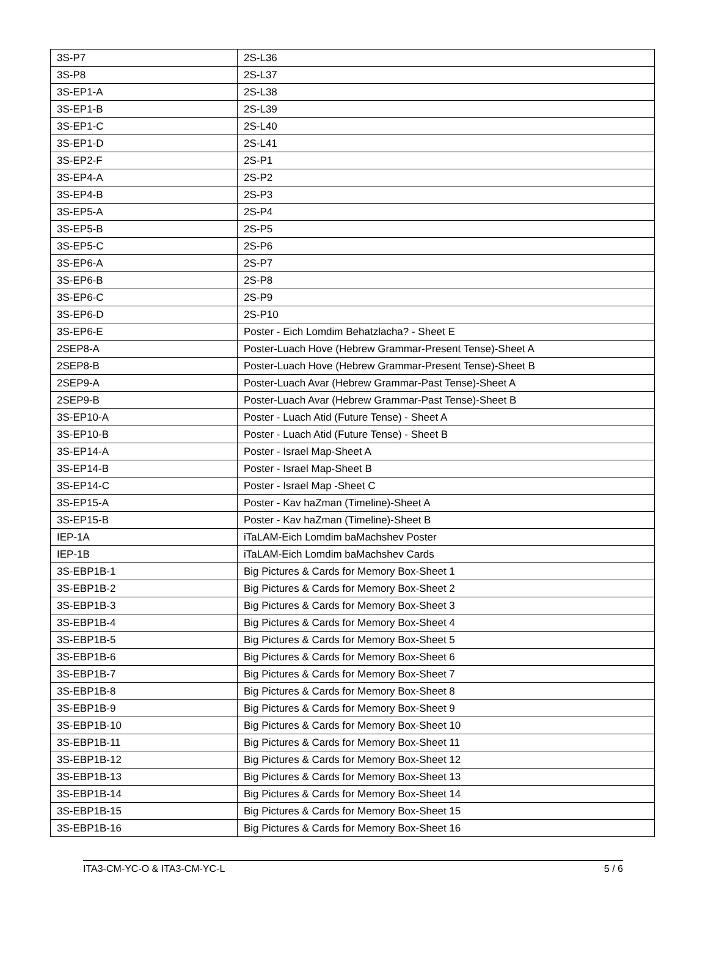| 3S-P7 | 2S-L36 |
| 3S-P8 | 2S-L37 |
| 3S-EP1-A | 2S-L38 |
| 3S-EP1-B | 2S-L39 |
| 3S-EP1-C | 2S-L40 |
| 3S-EP1-D | 2S-L41 |
| 3S-EP2-F | 2S-P1 |
| 3S-EP4-A | 2S-P2 |
| 3S-EP4-B | 2S-P3 |
| 3S-EP5-A | 2S-P4 |
| 3S-EP5-B | 2S-P5 |
| 3S-EP5-C | 2S-P6 |
| 3S-EP6-A | 2S-P7 |
| 3S-EP6-B | 2S-P8 |
| 3S-EP6-C | 2S-P9 |
| 3S-EP6-D | 2S-P10 |
| 3S-EP6-E | Poster - Eich Lomdim Behatzlacha? - Sheet E |
| 2SEP8-A | Poster-Luach Hove (Hebrew Grammar-Present Tense)-Sheet A |
| 2SEP8-B | Poster-Luach Hove (Hebrew Grammar-Present Tense)-Sheet B |
| 2SEP9-A | Poster-Luach Avar (Hebrew Grammar-Past Tense)-Sheet A |
| 2SEP9-B | Poster-Luach Avar (Hebrew Grammar-Past Tense)-Sheet B |
| 3S-EP10-A | Poster - Luach Atid (Future Tense) - Sheet A |
| 3S-EP10-B | Poster - Luach Atid (Future Tense) - Sheet B |
| 3S-EP14-A | Poster - Israel Map-Sheet A |
| 3S-EP14-B | Poster - Israel Map-Sheet B |
| 3S-EP14-C | Poster - Israel Map -Sheet C |
| 3S-EP15-A | Poster - Kav haZman (Timeline)-Sheet A |
| 3S-EP15-B | Poster - Kav haZman (Timeline)-Sheet B |
| IEP-1A | iTaLAM-Eich Lomdim baMachshev Poster |
| IEP-1B | iTaLAM-Eich Lomdim baMachshev Cards |
| 3S-EBP1B-1 | Big Pictures & Cards for Memory Box-Sheet 1 |
| 3S-EBP1B-2 | Big Pictures & Cards for Memory Box-Sheet 2 |
| 3S-EBP1B-3 | Big Pictures & Cards for Memory Box-Sheet 3 |
| 3S-EBP1B-4 | Big Pictures & Cards for Memory Box-Sheet 4 |
| 3S-EBP1B-5 | Big Pictures & Cards for Memory Box-Sheet 5 |
| 3S-EBP1B-6 | Big Pictures & Cards for Memory Box-Sheet 6 |
| 3S-EBP1B-7 | Big Pictures & Cards for Memory Box-Sheet 7 |
| 3S-EBP1B-8 | Big Pictures & Cards for Memory Box-Sheet 8 |
| 3S-EBP1B-9 | Big Pictures & Cards for Memory Box-Sheet 9 |
| 3S-EBP1B-10 | Big Pictures & Cards for Memory Box-Sheet 10 |
| 3S-EBP1B-11 | Big Pictures & Cards for Memory Box-Sheet 11 |
| 3S-EBP1B-12 | Big Pictures & Cards for Memory Box-Sheet 12 |
| 3S-EBP1B-13 | Big Pictures & Cards for Memory Box-Sheet 13 |
| 3S-EBP1B-14 | Big Pictures & Cards for Memory Box-Sheet 14 |
| 3S-EBP1B-15 | Big Pictures & Cards for Memory Box-Sheet 15 |
| 3S-EBP1B-16 | Big Pictures & Cards for Memory Box-Sheet 16 |
ITA3-CM-YC-O & ITA3-CM-YC-L 5 / 6